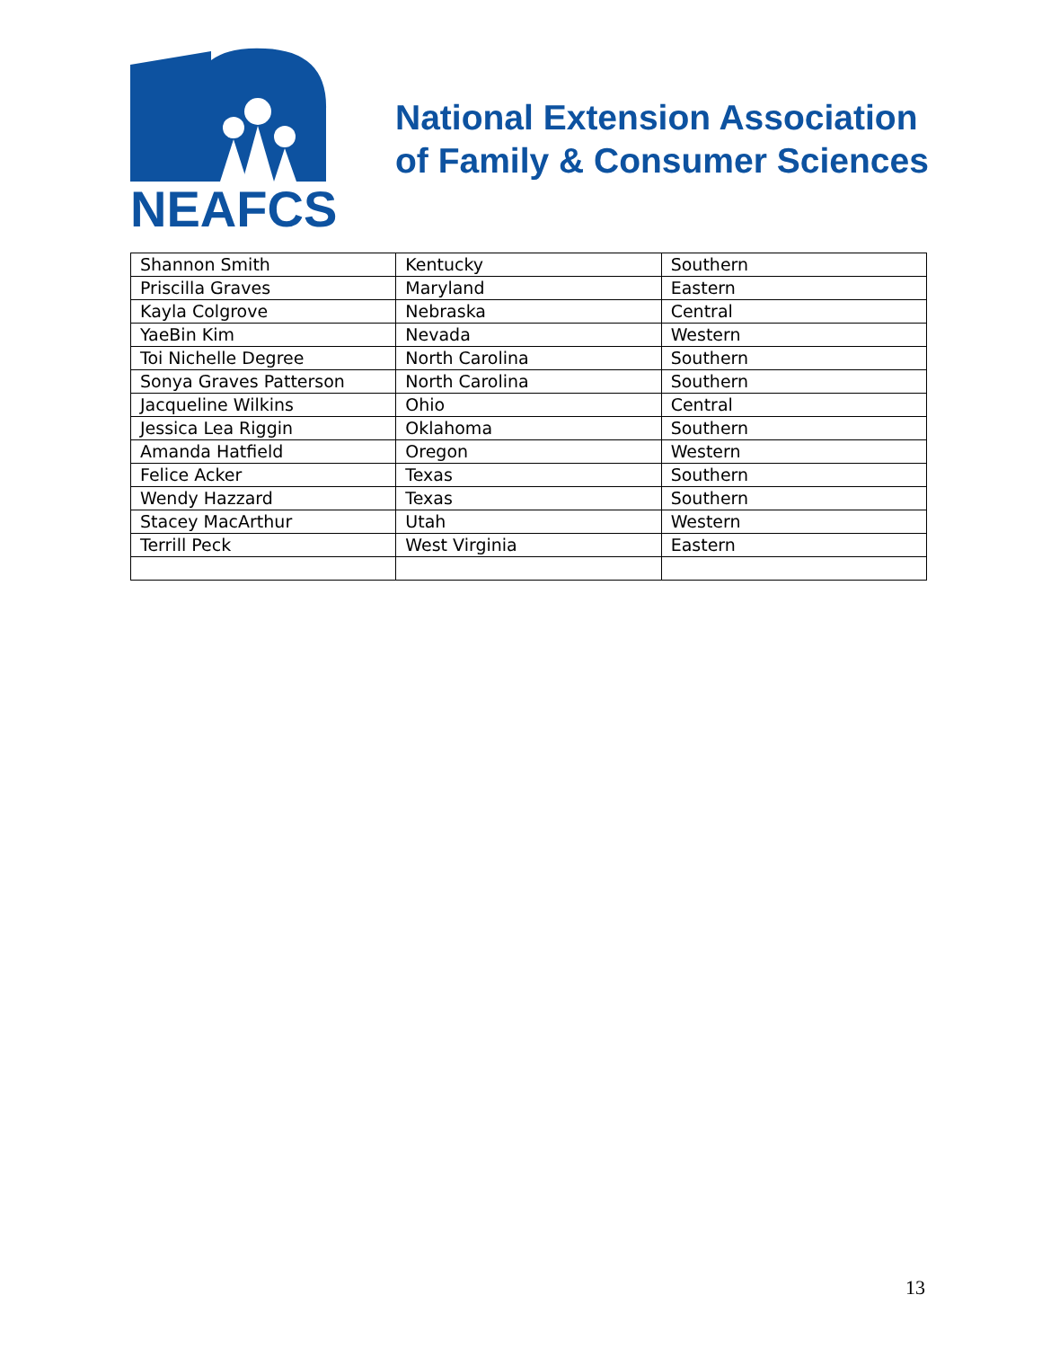NEAFCS
National Extension Association
of Family & Consumer Sciences
| Shannon Smith | Kentucky | Southern |
| Priscilla Graves | Maryland | Eastern |
| Kayla Colgrove | Nebraska | Central |
| YaeBin Kim | Nevada | Western |
| Toi Nichelle Degree | North Carolina | Southern |
| Sonya Graves Patterson | North Carolina | Southern |
| Jacqueline Wilkins | Ohio | Central |
| Jessica Lea Riggin | Oklahoma | Southern |
| Amanda Hatfield | Oregon | Western |
| Felice Acker | Texas | Southern |
| Wendy Hazzard | Texas | Southern |
| Stacey MacArthur | Utah | Western |
| Terrill Peck | West Virginia | Eastern |
13